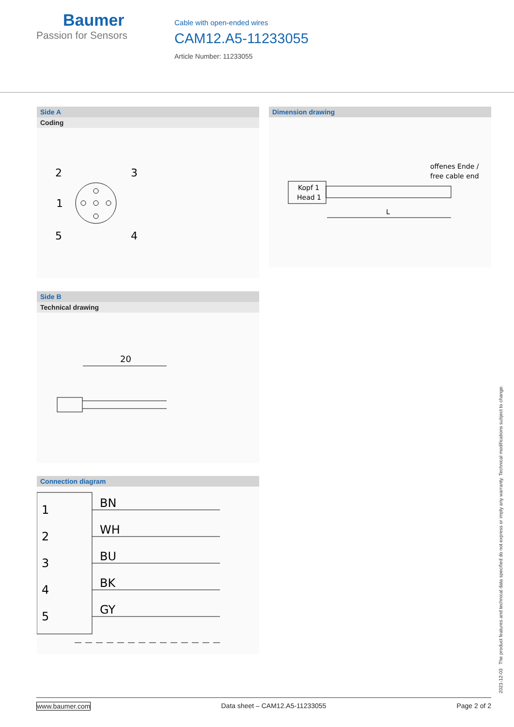Baumer
Passion for Sensors
Cable with open-ended wires
CAM12.A5-11233055
Article Number: 11233055
Side A
Coding
2
3
1
5
4
Dimension drawing
Kopf 1
Head 1
offenes Ende /
free cable end
L
Side B
Technical drawing
20
Connection diagram
1
2
3
4
5
BN
WH
BU
BK
GY
2021-12-03 The product features and technical data specified do not express or imply any warranty. Technical modifications subject to change.
www.baumer.com Data sheet – CAM12.A5-11233055 Page 2 of 2